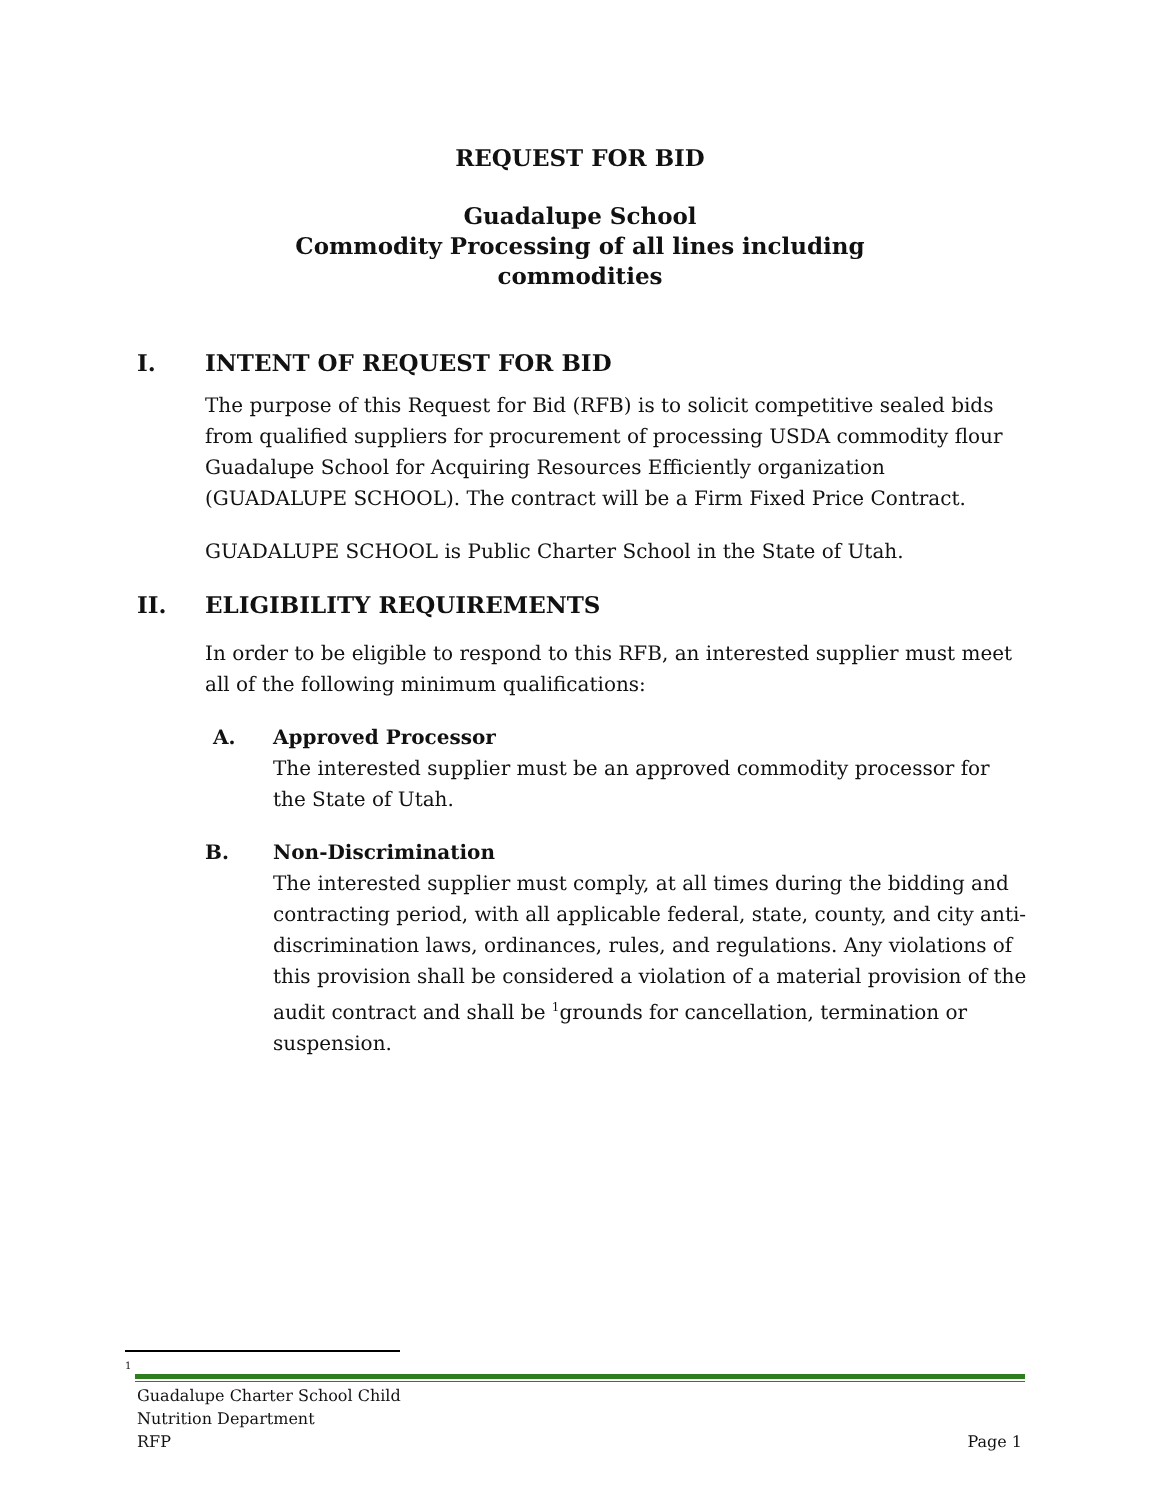REQUEST FOR BID
Guadalupe School
Commodity Processing of all lines including
commodities
I. INTENT OF REQUEST FOR BID
The purpose of this Request for Bid (RFB) is to solicit competitive sealed bids from qualified suppliers for procurement of processing USDA commodity flour Guadalupe School for Acquiring Resources Efficiently organization (GUADALUPE SCHOOL). The contract will be a Firm Fixed Price Contract.
GUADALUPE SCHOOL is Public Charter School in the State of Utah.
II. ELIGIBILITY REQUIREMENTS
In order to be eligible to respond to this RFB, an interested supplier must meet all of the following minimum qualifications:
A. Approved Processor
The interested supplier must be an approved commodity processor for the State of Utah.
B. Non-Discrimination
The interested supplier must comply, at all times during the bidding and contracting period, with all applicable federal, state, county, and city anti-discrimination laws, ordinances, rules, and regulations. Any violations of this provision shall be considered a violation of a material provision of the audit contract and shall be <sup>1</sup>grounds for cancellation, termination or suspension.
1
Guadalupe Charter School Child
Nutrition Department
RFP
Page 1